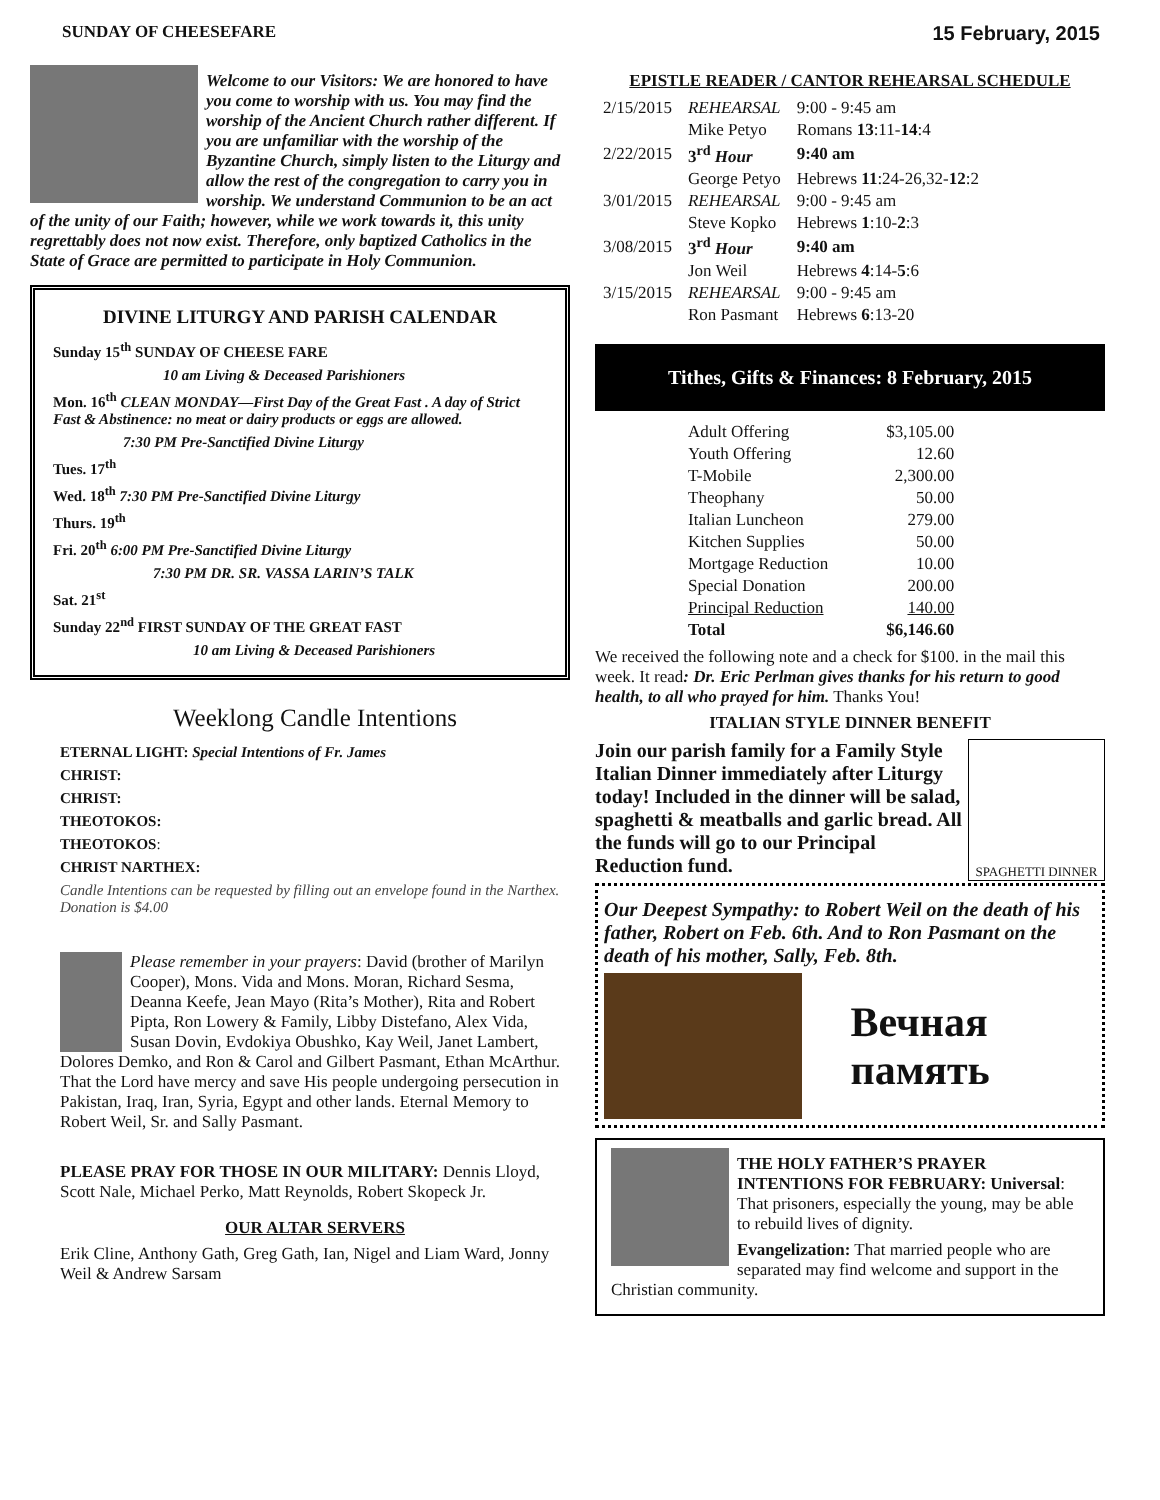SUNDAY OF CHEESEFARE 15 February, 2015
Welcome to our Visitors: We are honored to have you come to worship with us. You may find the worship of the Ancient Church rather different. If you are unfamiliar with the worship of the Byzantine Church, simply listen to the Liturgy and allow the rest of the congregation to carry you in worship. We understand Communion to be an act of the unity of our Faith; however, while we work towards it, this unity regrettably does not now exist. Therefore, only baptized Catholics in the State of Grace are permitted to participate in Holy Communion.
DIVINE LITURGY AND PARISH CALENDAR
Sunday 15<sup>th</sup> SUNDAY OF CHEESE FARE
10 am Living & Deceased Parishioners
Mon. 16<sup>th</sup> CLEAN MONDAY—First Day of the Great Fast . A day of Strict Fast & Abstinence: no meat or dairy products or eggs are allowed.
7:30 PM Pre-Sanctified Divine Liturgy
Tues. 17<sup>th</sup>
Wed. 18<sup>th</sup> 7:30 PM Pre-Sanctified Divine Liturgy
Thurs. 19<sup>th</sup>
Fri. 20<sup>th</sup> 6:00 PM Pre-Sanctified Divine Liturgy
7:30 PM DR. SR. VASSA LARIN’S TALK
Sat. 21<sup>st</sup>
Sunday 22<sup>nd</sup> FIRST SUNDAY OF THE GREAT FAST
10 am Living & Deceased Parishioners
Weeklong Candle Intentions
ETERNAL LIGHT: Special Intentions of Fr. James
CHRIST:
CHRIST:
THEOTOKOS:
THEOTOKOS:
CHRIST NARTHEX:
Candle Intentions can be requested by filling out an envelope found in the Narthex. Donation is $4.00
Please remember in your prayers: David (brother of Marilyn Cooper), Mons. Vida and Mons. Moran, Richard Sesma, Deanna Keefe, Jean Mayo (Rita’s Mother), Rita and Robert Pipta, Ron Lowery & Family, Libby Distefano, Alex Vida, Susan Dovin, Evdokiya Obushko, Kay Weil, Janet Lambert, Dolores Demko, and Ron & Carol and Gilbert Pasmant, Ethan McArthur. That the Lord have mercy and save His people undergoing persecution in Pakistan, Iraq, Iran, Syria, Egypt and other lands. Eternal Memory to Robert Weil, Sr. and Sally Pasmant.
PLEASE PRAY FOR THOSE IN OUR MILITARY: Dennis Lloyd, Scott Nale, Michael Perko, Matt Reynolds, Robert Skopeck Jr.
OUR ALTAR SERVERS
Erik Cline, Anthony Gath, Greg Gath, Ian, Nigel and Liam Ward, Jonny Weil & Andrew Sarsam
EPISTLE READER / CANTOR REHEARSAL SCHEDULE
| 2/15/2015 | REHEARSAL | 9:00 - 9:45 am |
| | Mike Petyo | Romans 13 :11- 14 :4 |
| 2/22/2015 | 3<sup>rd</sup> Hour | 9:40 am |
| | George Petyo | Hebrews 11 :24-26,32- 12 :2 |
| 3/01/2015 | REHEARSAL | 9:00 - 9:45 am |
| | Steve Kopko | Hebrews 1 :10- 2 :3 |
| 3/08/2015 | 3<sup>rd</sup> Hour | 9:40 am |
| | Jon Weil | Hebrews 4 :14- 5 :6 |
| 3/15/2015 | REHEARSAL | 9:00 - 9:45 am |
| | Ron Pasmant | Hebrews 6 :13-20 |
Tithes, Gifts & Finances: 8 February, 2015
| Adult Offering | $3,105.00 |
| Youth Offering | 12.60 |
| T-Mobile | 2,300.00 |
| Theophany | 50.00 |
| Italian Luncheon | 279.00 |
| Kitchen Supplies | 50.00 |
| Mortgage Reduction | 10.00 |
| Special Donation | 200.00 |
| Principal Reduction | 140.00 |
| Total | $6,146.60 |
We received the following note and a check for $100. in the mail this week. It read: Dr. Eric Perlman gives thanks for his return to good health, to all who prayed for him. Thanks You!
ITALIAN STYLE DINNER BENEFIT
SPAGHETTI DINNER
Join our parish family for a Family Style Italian Dinner immediately after Liturgy today! Included in the dinner will be salad, spaghetti & meatballs and garlic bread. All the funds will go to our Principal Reduction fund.
Our Deepest Sympathy: to Robert Weil on the death of his father, Robert on Feb. 6th. And to Ron Pasmant on the death of his mother, Sally, Feb. 8th.
Вечная память
THE HOLY FATHER’S PRAYER INTENTIONS FOR FEBRUARY: Universal: That prisoners, especially the young, may be able to rebuild lives of dignity.
Evangelization: That married people who are separated may find welcome and support in the Christian community.